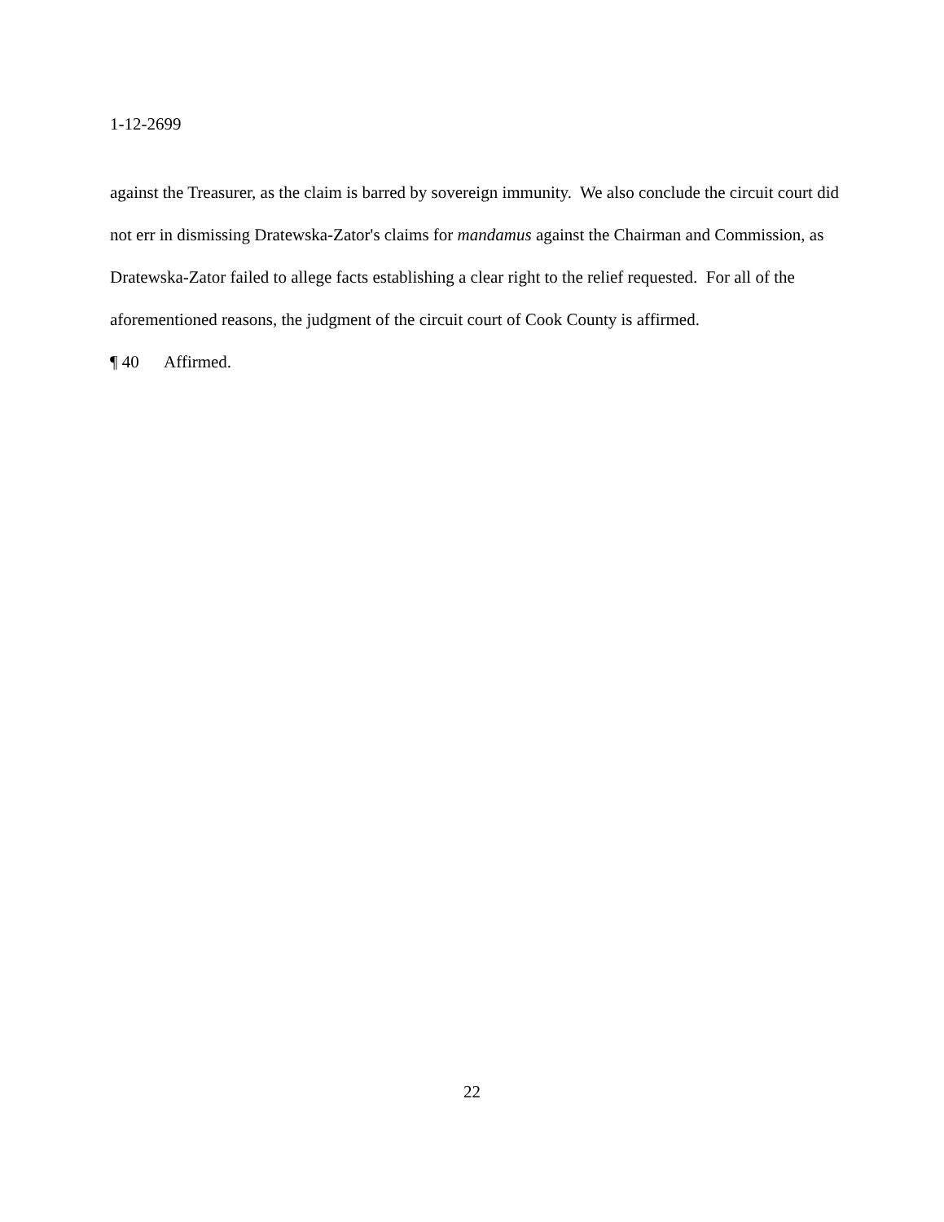1-12-2699
against the Treasurer, as the claim is barred by sovereign immunity. We also conclude the circuit court did not err in dismissing Dratewska-Zator's claims for mandamus against the Chairman and Commission, as Dratewska-Zator failed to allege facts establishing a clear right to the relief requested. For all of the aforementioned reasons, the judgment of the circuit court of Cook County is affirmed.
¶ 40 Affirmed.
22